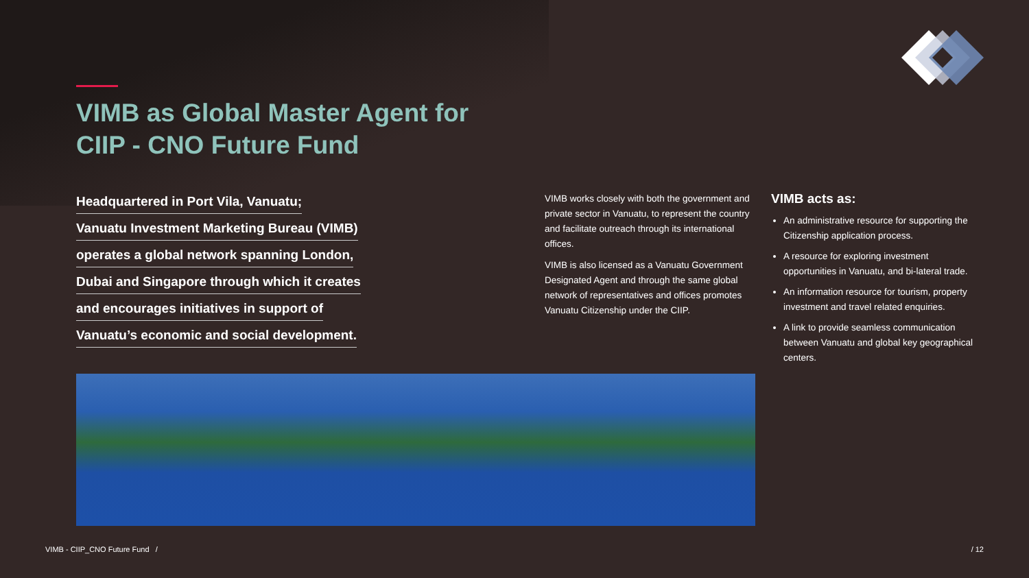VIMB as Global Master Agent for
CIIP - CNO Future Fund
Headquartered in Port Vila, Vanuatu;
Vanuatu Investment Marketing Bureau (VIMB)
operates a global network spanning London,
Dubai and Singapore through which it creates
and encourages initiatives in support of
Vanuatu’s economic and social development.
VIMB works closely with both the government and private sector in Vanuatu, to represent the country and facilitate outreach through its international offices.
VIMB is also licensed as a Vanuatu Government Designated Agent and through the same global network of representatives and offices promotes Vanuatu Citizenship under the CIIP.
VIMB acts as:
An administrative resource for supporting the Citizenship application process.
A resource for exploring investment opportunities in Vanuatu, and bi-lateral trade.
An information resource for tourism, property investment and travel related enquiries.
A link to provide seamless communication between Vanuatu and global key geographical centers.
VIMB - CIIP_CNO Future Fund /
/ 12